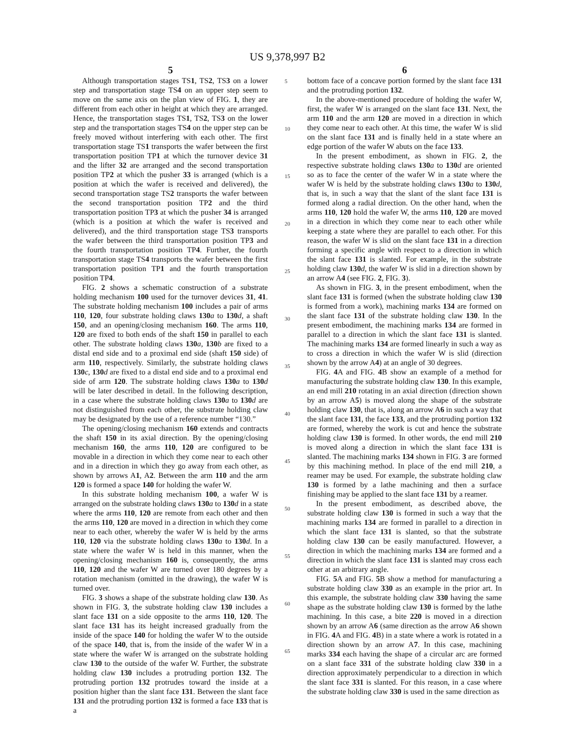US 9,378,997 B2
5
Although transportation stages TS1, TS2, TS3 on a lower step and transportation stage TS4 on an upper step seem to move on the same axis on the plan view of FIG. 1, they are different from each other in height at which they are arranged. Hence, the transportation stages TS1, TS2, TS3 on the lower step and the transportation stages TS4 on the upper step can be freely moved without interfering with each other. The first transportation stage TS1 transports the wafer between the first transportation position TP1 at which the turnover device 31 and the lifter 32 are arranged and the second transportation position TP2 at which the pusher 33 is arranged (which is a position at which the wafer is received and delivered), the second transportation stage TS2 transports the wafer between the second transportation position TP2 and the third transportation position TP3 at which the pusher 34 is arranged (which is a position at which the wafer is received and delivered), and the third transportation stage TS3 transports the wafer between the third transportation position TP3 and the fourth transportation position TP4. Further, the fourth transportation stage TS4 transports the wafer between the first transportation position TP1 and the fourth transportation position TP4.
FIG. 2 shows a schematic construction of a substrate holding mechanism 100 used for the turnover devices 31, 41. The substrate holding mechanism 100 includes a pair of arms 110, 120, four substrate holding claws 130 a to 130 d, a shaft 150, and an opening/closing mechanism 160. The arms 110, 120 are fixed to both ends of the shaft 150 in parallel to each other. The substrate holding claws 130 a, 130 b are fixed to a distal end side and to a proximal end side (shaft 150 side) of arm 110, respectively. Similarly, the substrate holding claws 130 c, 130 d are fixed to a distal end side and to a proximal end side of arm 120. The substrate holding claws 130 a to 130 d will be later described in detail. In the following description, in a case where the substrate holding claws 130 a to 130 d are not distinguished from each other, the substrate holding claw may be designated by the use of a reference number “130.”
The opening/closing mechanism 160 extends and contracts the shaft 150 in its axial direction. By the opening/closing mechanism 160, the arms 110, 120 are configured to be movable in a direction in which they come near to each other and in a direction in which they go away from each other, as shown by arrows A1, A2. Between the arm 110 and the arm 120 is formed a space 140 for holding the wafer W.
In this substrate holding mechanism 100, a wafer W is arranged on the substrate holding claws 130 a to 130 d in a state where the arms 110, 120 are remote from each other and then the arms 110, 120 are moved in a direction in which they come near to each other, whereby the wafer W is held by the arms 110, 120 via the substrate holding claws 130 a to 130 d. In a state where the wafer W is held in this manner, when the opening/closing mechanism 160 is, consequently, the arms 110, 120 and the wafer W are turned over 180 degrees by a rotation mechanism (omitted in the drawing), the wafer W is turned over.
FIG. 3 shows a shape of the substrate holding claw 130. As shown in FIG. 3, the substrate holding claw 130 includes a slant face 131 on a side opposite to the arms 110, 120. The slant face 131 has its height increased gradually from the inside of the space 140 for holding the wafer W to the outside of the space 140, that is, from the inside of the wafer W in a state where the wafer W is arranged on the substrate holding claw 130 to the outside of the wafer W. Further, the substrate holding claw 130 includes a protruding portion 132. The protruding portion 132 protrudes toward the inside at a position higher than the slant face 131. Between the slant face 131 and the protruding portion 132 is formed a face 133 that is a
5
10
15
20
25
30
35
40
45
50
55
60
65
6
bottom face of a concave portion formed by the slant face 131 and the protruding portion 132.
In the above-mentioned procedure of holding the wafer W, first, the wafer W is arranged on the slant face 131. Next, the arm 110 and the arm 120 are moved in a direction in which they come near to each other. At this time, the wafer W is slid on the slant face 131 and is finally held in a state where an edge portion of the wafer W abuts on the face 133.
In the present embodiment, as shown in FIG. 2, the respective substrate holding claws 130 a to 130 d are oriented so as to face the center of the wafer W in a state where the wafer W is held by the substrate holding claws 130 a to 130 d, that is, in such a way that the slant of the slant face 131 is formed along a radial direction. On the other hand, when the arms 110, 120 hold the wafer W, the arms 110, 120 are moved in a direction in which they come near to each other while keeping a state where they are parallel to each other. For this reason, the wafer W is slid on the slant face 131 in a direction forming a specific angle with respect to a direction in which the slant face 131 is slanted. For example, in the substrate holding claw 130 d, the wafer W is slid in a direction shown by an arrow A4 (see FIG. 2, FIG. 3).
As shown in FIG. 3, in the present embodiment, when the slant face 131 is formed (when the substrate holding claw 130 is formed from a work), machining marks 134 are formed on the slant face 131 of the substrate holding claw 130. In the present embodiment, the machining marks 134 are formed in parallel to a direction in which the slant face 131 is slanted. The machining marks 134 are formed linearly in such a way as to cross a direction in which the wafer W is slid (direction shown by the arrow A4) at an angle of 30 degrees.
FIG. 4 A and FIG. 4 B show an example of a method for manufacturing the substrate holding claw 130. In this example, an end mill 210 rotating in an axial direction (direction shown by an arrow A5) is moved along the shape of the substrate holding claw 130, that is, along an arrow A6 in such a way that the slant face 131, the face 133, and the protruding portion 132 are formed, whereby the work is cut and hence the substrate holding claw 130 is formed. In other words, the end mill 210 is moved along a direction in which the slant face 131 is slanted. The machining marks 134 shown in FIG. 3 are formed by this machining method. In place of the end mill 210, a reamer may be used. For example, the substrate holding claw 130 is formed by a lathe machining and then a surface finishing may be applied to the slant face 131 by a reamer.
In the present embodiment, as described above, the substrate holding claw 130 is formed in such a way that the machining marks 134 are formed in parallel to a direction in which the slant face 131 is slanted, so that the substrate holding claw 130 can be easily manufactured. However, a direction in which the machining marks 134 are formed and a direction in which the slant face 131 is slanted may cross each other at an arbitrary angle.
FIG. 5 A and FIG. 5 B show a method for manufacturing a substrate holding claw 330 as an example in the prior art. In this example, the substrate holding claw 330 having the same shape as the substrate holding claw 130 is formed by the lathe machining. In this case, a bite 220 is moved in a direction shown by an arrow A6 (same direction as the arrow A6 shown in FIG. 4 A and FIG. 4 B) in a state where a work is rotated in a direction shown by an arrow A7. In this case, machining marks 334 each having the shape of a circular arc are formed on a slant face 331 of the substrate holding claw 330 in a direction approximately perpendicular to a direction in which the slant face 331 is slanted. For this reason, in a case where the substrate holding claw 330 is used in the same direction as